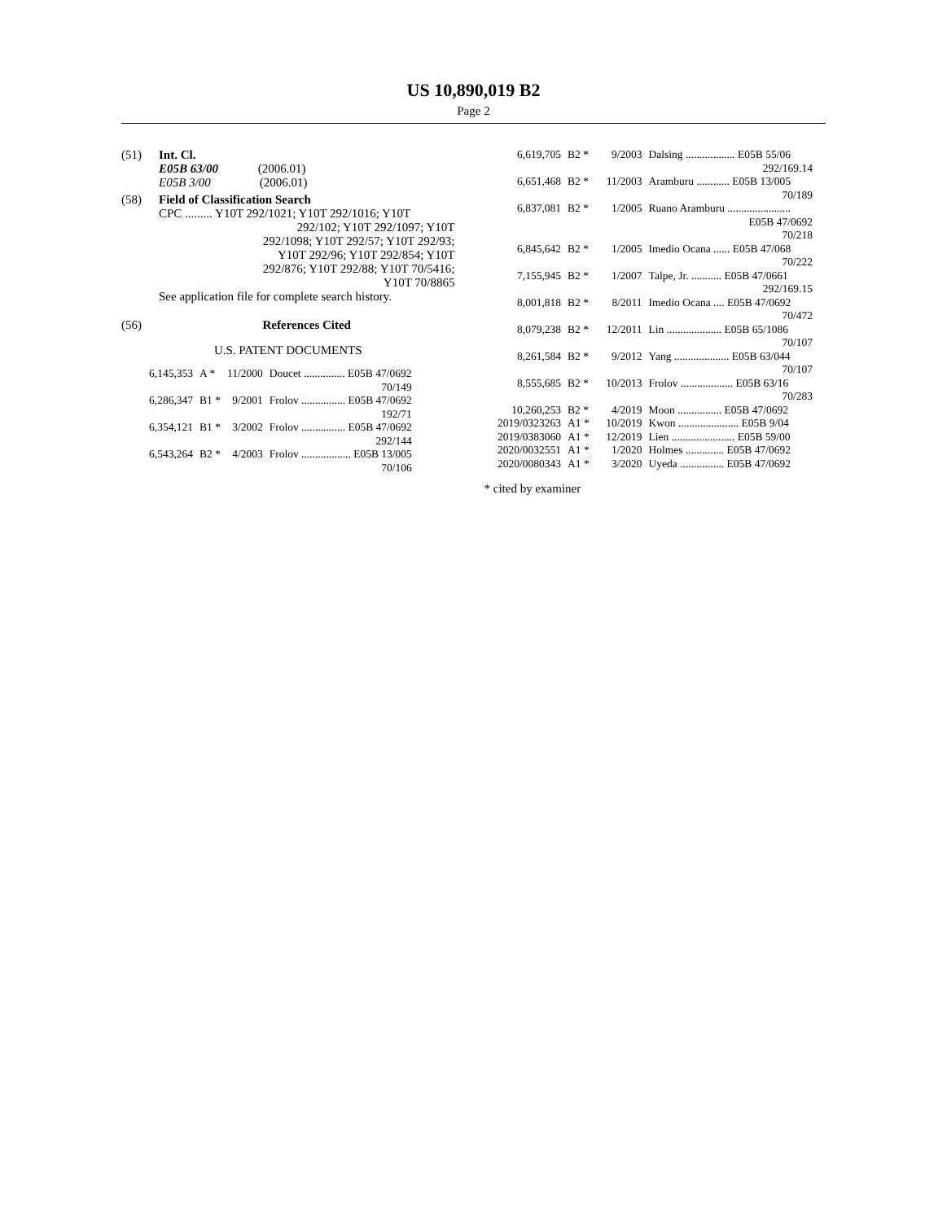US 10,890,019 B2
Page 2
(51) Int. Cl.
E05B 63/00 (2006.01)
E05B 3/00 (2006.01)
(58) Field of Classification Search
CPC ......... Y10T 292/1021; Y10T 292/1016; Y10T
292/102; Y10T 292/1097; Y10T
292/1098; Y10T 292/57; Y10T 292/93;
Y10T 292/96; Y10T 292/854; Y10T
292/876; Y10T 292/88; Y10T 70/5416;
Y10T 70/8865
See application file for complete search history.
(56) References Cited
U.S. PATENT DOCUMENTS
| 6,145,353 | A * | 11/2000 | Doucet ............... E05B 47/0692 70/149 |
| 6,286,347 | B1 * | 9/2001 | Frolov ................ E05B 47/0692 192/71 |
| 6,354,121 | B1 * | 3/2002 | Frolov ................ E05B 47/0692 292/144 |
| 6,543,264 | B2 * | 4/2003 | Frolov .................. E05B 13/005 70/106 |
| 6,619,705 | B2 * | 9/2003 | Dalsing .................. E05B 55/06 292/169.14 |
| 6,651,468 | B2 * | 11/2003 | Aramburu ............ E05B 13/005 70/189 |
| 6,837,081 | B2 * | 1/2005 | Ruano Aramburu ....................... E05B 47/0692 70/218 |
| 6,845,642 | B2 * | 1/2005 | Imedio Ocana ...... E05B 47/068 70/222 |
| 7,155,945 | B2 * | 1/2007 | Talpe, Jr. ........... E05B 47/0661 292/169.15 |
| 8,001,818 | B2 * | 8/2011 | Imedio Ocana .... E05B 47/0692 70/472 |
| 8,079,238 | B2 * | 12/2011 | Lin .................... E05B 65/1086 70/107 |
| 8,261,584 | B2 * | 9/2012 | Yang .................... E05B 63/044 70/107 |
| 8,555,685 | B2 * | 10/2013 | Frolov ................... E05B 63/16 70/283 |
| 10,260,253 | B2 * | 4/2019 | Moon ................ E05B 47/0692 |
| 2019/0323263 | A1 * | 10/2019 | Kwon ...................... E05B 9/04 |
| 2019/0383060 | A1 * | 12/2019 | Lien ....................... E05B 59/00 |
| 2020/0032551 | A1 * | 1/2020 | Holmes .............. E05B 47/0692 |
| 2020/0080343 | A1 * | 3/2020 | Uyeda ................ E05B 47/0692 |
* cited by examiner